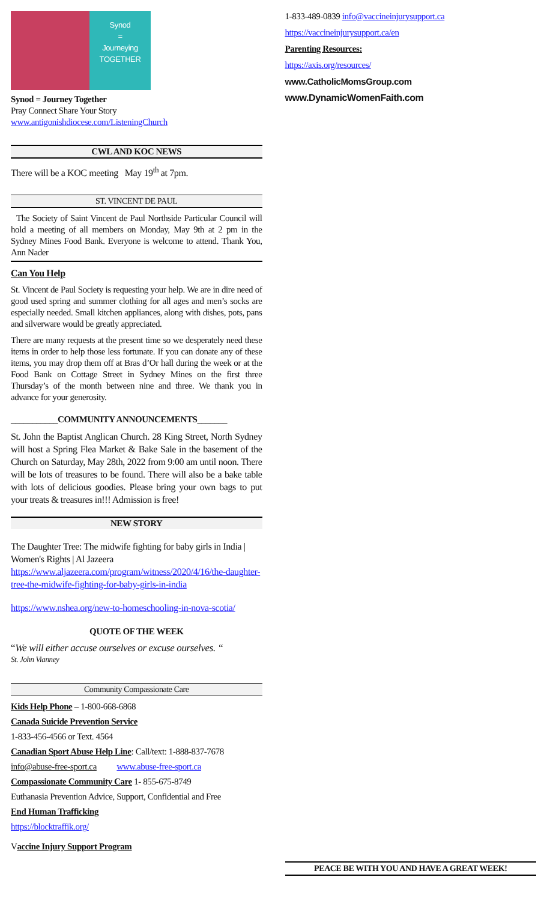Synod
=
Journeying
TOGETHER
Synod = Journey Together
Pray Connect Share Your Story
www.antigonishdiocese.com/ListeningChurch
CWL AND KOC NEWS
There will be a KOC meeting May 19<sup>th</sup> at 7pm.
ST. VINCENT DE PAUL
The Society of Saint Vincent de Paul Northside Particular Council will hold a meeting of all members on Monday, May 9th at 2 pm in the Sydney Mines Food Bank. Everyone is welcome to attend. Thank You, Ann Nader
Can You Help
St. Vincent de Paul Society is requesting your help. We are in dire need of good used spring and summer clothing for all ages and men’s socks are especially needed. Small kitchen appliances, along with dishes, pots, pans and silverware would be greatly appreciated.
There are many requests at the present time so we desperately need these items in order to help those less fortunate. If you can donate any of these items, you may drop them off at Bras d’Or hall during the week or at the Food Bank on Cottage Street in Sydney Mines on the first three Thursday’s of the month between nine and three. We thank you in advance for your generosity.
___________COMMUNITY ANNOUNCEMENTS_______
St. John the Baptist Anglican Church. 28 King Street, North Sydney will host a Spring Flea Market & Bake Sale in the basement of the Church on Saturday, May 28th, 2022 from 9:00 am until noon. There will be lots of treasures to be found. There will also be a bake table with lots of delicious goodies. Please bring your own bags to put your treats & treasures in!!! Admission is free!
NEW STORY
The Daughter Tree: The midwife fighting for baby girls in India | Women's Rights | Al Jazeera
https://www.aljazeera.com/program/witness/2020/4/16/the-daughter-tree-the-midwife-fighting-for-baby-girls-in-india
https://www.nshea.org/new-to-homeschooling-in-nova-scotia/
QUOTE OF THE WEEK
“We will either accuse ourselves or excuse ourselves. “
St. John Vianney
Community Compassionate Care
Kids Help Phone – 1-800-668-6868
Canada Suicide Prevention Service
1-833-456-4566 or Text. 4564
Canadian Sport Abuse Help Line: Call/text: 1-888-837-7678
info@abuse-free-sport.ca www.abuse-free-sport.ca
Compassionate Community Care 1- 855-675-8749
Euthanasia Prevention Advice, Support, Confidential and Free
End Human Trafficking
https://blocktraffik.org/
Vaccine Injury Support Program
1-833-489-0839 info@vaccineinjurysupport.ca
https://vaccineinjurysupport.ca/en
Parenting Resources:
https://axis.org/resources/
www.CatholicMomsGroup.com
www.DynamicWomenFaith.com
PEACE BE WITH YOU AND HAVE A GREAT WEEK!